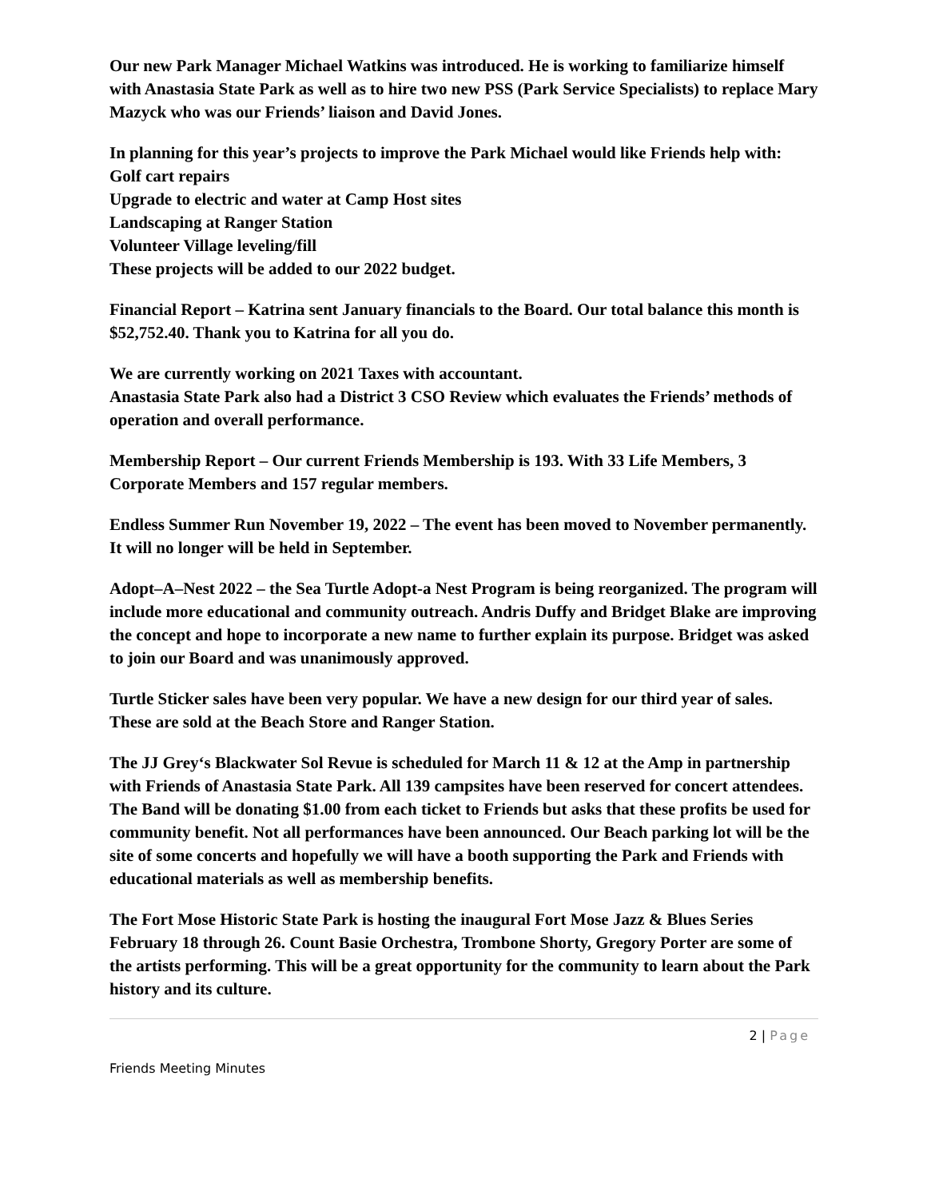Our new Park Manager Michael Watkins was introduced. He is working to familiarize himself with Anastasia State Park as well as to hire two new PSS (Park Service Specialists) to replace Mary Mazyck who was our Friends’ liaison and David Jones.
In planning for this year’s projects to improve the Park Michael would like Friends help with:
Golf cart repairs
Upgrade to electric and water at Camp Host sites
Landscaping at Ranger Station
Volunteer Village leveling/fill
These projects will be added to our 2022 budget.
Financial Report – Katrina sent January financials to the Board. Our total balance this month is $52,752.40. Thank you to Katrina for all you do.
We are currently working on 2021 Taxes with accountant.
Anastasia State Park also had a District 3 CSO Review which evaluates the Friends’ methods of operation and overall performance.
Membership Report – Our current Friends Membership is 193. With 33 Life Members, 3 Corporate Members and 157 regular members.
Endless Summer Run November 19, 2022 – The event has been moved to November permanently. It will no longer will be held in September.
Adopt–A–Nest 2022 – the Sea Turtle Adopt-a Nest Program is being reorganized. The program will include more educational and community outreach. Andris Duffy and Bridget Blake are improving the concept and hope to incorporate a new name to further explain its purpose. Bridget was asked to join our Board and was unanimously approved.
Turtle Sticker sales have been very popular. We have a new design for our third year of sales. These are sold at the Beach Store and Ranger Station.
The JJ Grey‘s Blackwater Sol Revue is scheduled for March 11 & 12 at the Amp in partnership with Friends of Anastasia State Park. All 139 campsites have been reserved for concert attendees. The Band will be donating $1.00 from each ticket to Friends but asks that these profits be used for community benefit. Not all performances have been announced. Our Beach parking lot will be the site of some concerts and hopefully we will have a booth supporting the Park and Friends with educational materials as well as membership benefits.
The Fort Mose Historic State Park is hosting the inaugural Fort Mose Jazz & Blues Series February 18 through 26. Count Basie Orchestra, Trombone Shorty, Gregory Porter are some of the artists performing. This will be a great opportunity for the community to learn about the Park history and its culture.
2 | Page
Friends Meeting Minutes